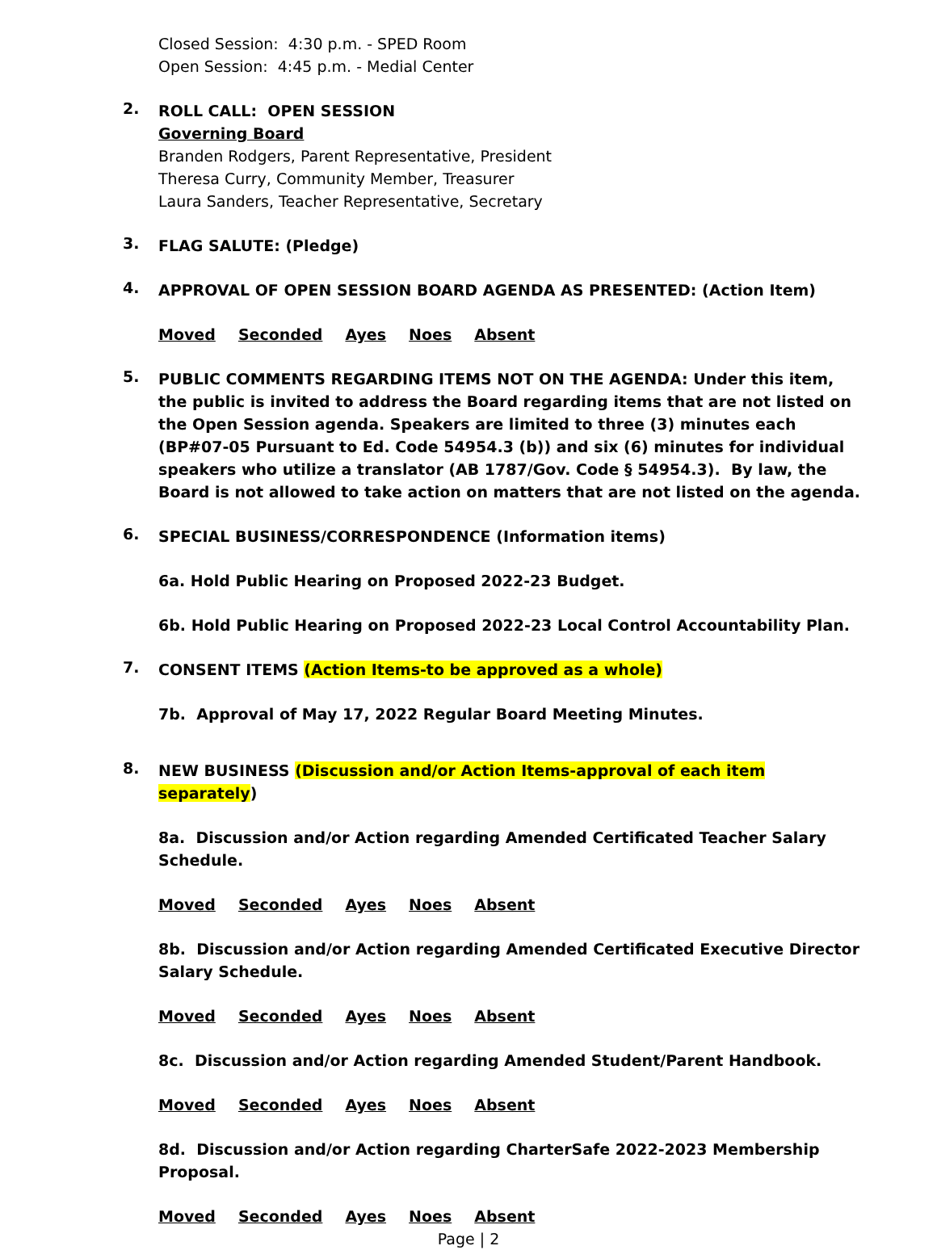Closed Session: 4:30 p.m. - SPED Room
Open Session: 4:45 p.m. - Medial Center
2.
ROLL CALL: OPEN SESSION
Governing Board
Branden Rodgers, Parent Representative, President
Theresa Curry, Community Member, Treasurer
Laura Sanders, Teacher Representative, Secretary
3.
FLAG SALUTE: (Pledge)
4.
APPROVAL OF OPEN SESSION BOARD AGENDA AS PRESENTED: (Action Item)
Moved Seconded Ayes Noes Absent
5.
PUBLIC COMMENTS REGARDING ITEMS NOT ON THE AGENDA: Under this item, the public is invited to address the Board regarding items that are not listed on the Open Session agenda. Speakers are limited to three (3) minutes each (BP#07-05 Pursuant to Ed. Code 54954.3 (b)) and six (6) minutes for individual speakers who utilize a translator (AB 1787/Gov. Code § 54954.3). By law, the Board is not allowed to take action on matters that are not listed on the agenda.
6.
SPECIAL BUSINESS/CORRESPONDENCE (Information items)
6a. Hold Public Hearing on Proposed 2022-23 Budget.
6b. Hold Public Hearing on Proposed 2022-23 Local Control Accountability Plan.
7.
CONSENT ITEMS (Action Items-to be approved as a whole)
7b. Approval of May 17, 2022 Regular Board Meeting Minutes.
8.
NEW BUSINESS (Discussion and/or Action Items-approval of each item separately)
8a. Discussion and/or Action regarding Amended Certificated Teacher Salary Schedule.
Moved Seconded Ayes Noes Absent
8b. Discussion and/or Action regarding Amended Certificated Executive Director Salary Schedule.
Moved Seconded Ayes Noes Absent
8c. Discussion and/or Action regarding Amended Student/Parent Handbook.
Moved Seconded Ayes Noes Absent
8d. Discussion and/or Action regarding CharterSafe 2022-2023 Membership Proposal.
Moved Seconded Ayes Noes Absent
Page | 2